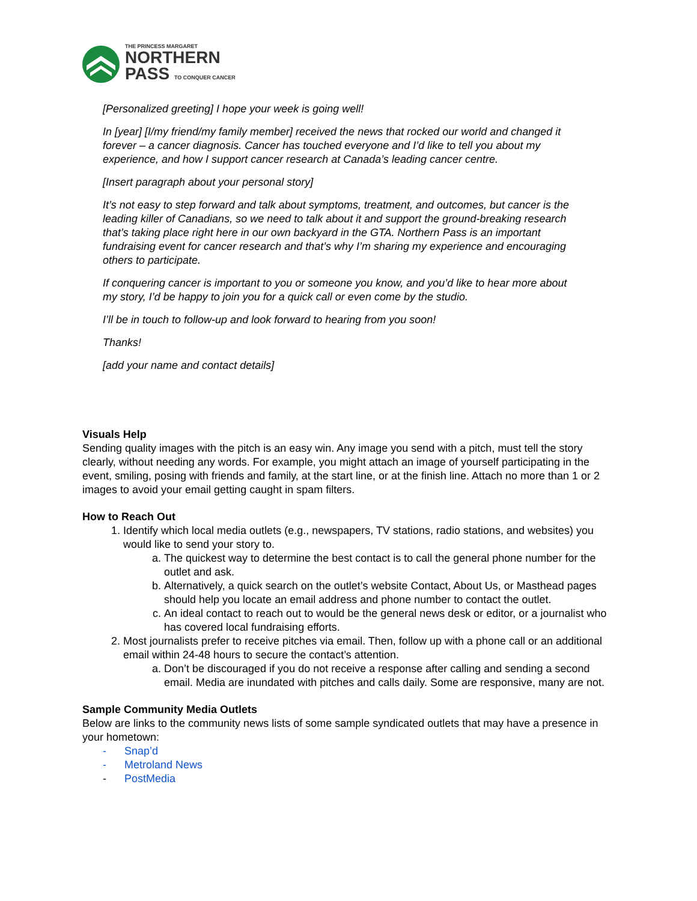THE PRINCESS MARGARET
NORTHERN
PASS TO CONQUER CANCER
[Personalized greeting] I hope your week is going well!
In [year] [I/my friend/my family member] received the news that rocked our world and changed it forever – a cancer diagnosis. Cancer has touched everyone and I’d like to tell you about my experience, and how I support cancer research at Canada’s leading cancer centre.
[Insert paragraph about your personal story]
It’s not easy to step forward and talk about symptoms, treatment, and outcomes, but cancer is the leading killer of Canadians, so we need to talk about it and support the ground-breaking research that’s taking place right here in our own backyard in the GTA. Northern Pass is an important fundraising event for cancer research and that’s why I’m sharing my experience and encouraging others to participate.
If conquering cancer is important to you or someone you know, and you’d like to hear more about my story, I’d be happy to join you for a quick call or even come by the studio.
I’ll be in touch to follow-up and look forward to hearing from you soon!
Thanks!
[add your name and contact details]
Visuals Help
Sending quality images with the pitch is an easy win. Any image you send with a pitch, must tell the story clearly, without needing any words. For example, you might attach an image of yourself participating in the event, smiling, posing with friends and family, at the start line, or at the finish line. Attach no more than 1 or 2 images to avoid your email getting caught in spam filters.
How to Reach Out
1. Identify which local media outlets (e.g., newspapers, TV stations, radio stations, and websites) you would like to send your story to.
a. The quickest way to determine the best contact is to call the general phone number for the outlet and ask.
b. Alternatively, a quick search on the outlet’s website Contact, About Us, or Masthead pages should help you locate an email address and phone number to contact the outlet.
c. An ideal contact to reach out to would be the general news desk or editor, or a journalist who has covered local fundraising efforts.
2. Most journalists prefer to receive pitches via email. Then, follow up with a phone call or an additional email within 24-48 hours to secure the contact’s attention.
a. Don’t be discouraged if you do not receive a response after calling and sending a second email. Media are inundated with pitches and calls daily. Some are responsive, many are not.
Sample Community Media Outlets
Below are links to the community news lists of some sample syndicated outlets that may have a presence in your hometown:
- Snap’d
- Metroland News
- PostMedia